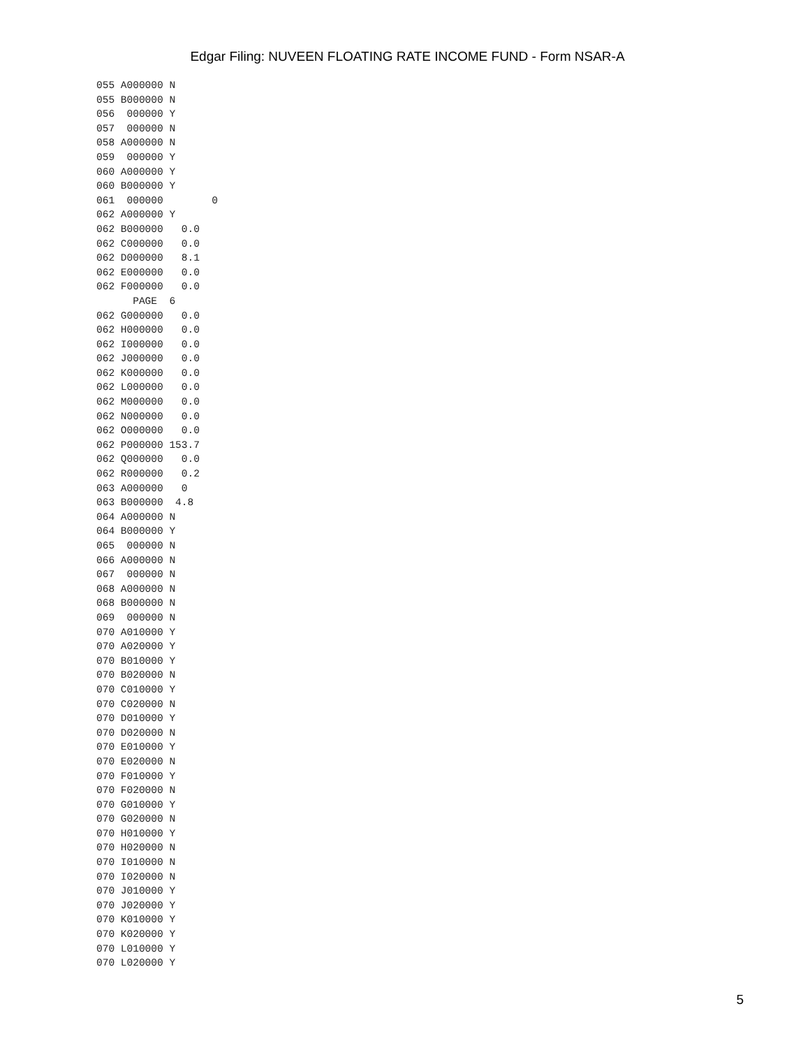Edgar Filing: NUVEEN FLOATING RATE INCOME FUND - Form NSAR-A
055 A000000 N
055 B000000 N
056  000000 Y
057  000000 N
058 A000000 N
059  000000 Y
060 A000000 Y
060 B000000 Y
061  000000        0
062 A000000 Y
062 B000000   0.0
062 C000000   0.0
062 D000000   8.1
062 E000000   0.0
062 F000000   0.0
      PAGE  6
062 G000000   0.0
062 H000000   0.0
062 I000000   0.0
062 J000000   0.0
062 K000000   0.0
062 L000000   0.0
062 M000000   0.0
062 N000000   0.0
062 O000000   0.0
062 P000000 153.7
062 Q000000   0.0
062 R000000   0.2
063 A000000   0
063 B000000  4.8
064 A000000 N
064 B000000 Y
065  000000 N
066 A000000 N
067  000000 N
068 A000000 N
068 B000000 N
069  000000 N
070 A010000 Y
070 A020000 Y
070 B010000 Y
070 B020000 N
070 C010000 Y
070 C020000 N
070 D010000 Y
070 D020000 N
070 E010000 Y
070 E020000 N
070 F010000 Y
070 F020000 N
070 G010000 Y
070 G020000 N
070 H010000 Y
070 H020000 N
070 I010000 N
070 I020000 N
070 J010000 Y
070 J020000 Y
070 K010000 Y
070 K020000 Y
070 L010000 Y
070 L020000 Y
5